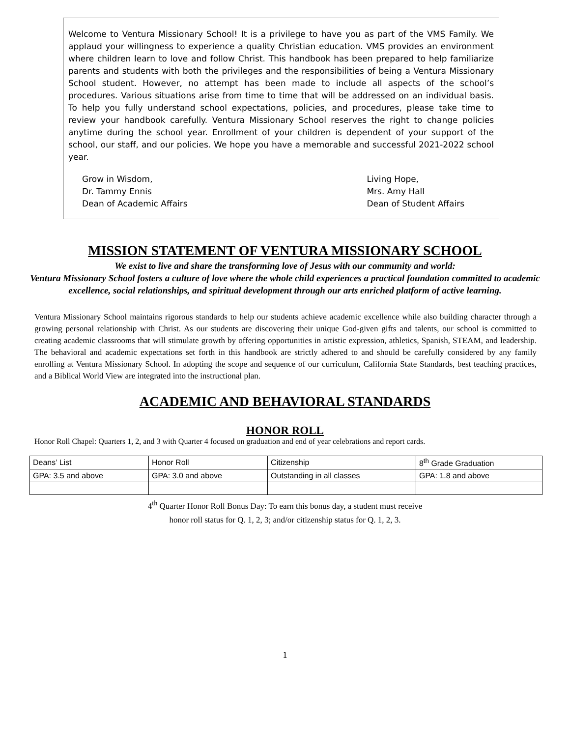Welcome to Ventura Missionary School! It is a privilege to have you as part of the VMS Family. We applaud your willingness to experience a quality Christian education. VMS provides an environment where children learn to love and follow Christ. This handbook has been prepared to help familiarize parents and students with both the privileges and the responsibilities of being a Ventura Missionary School student. However, no attempt has been made to include all aspects of the school’s procedures. Various situations arise from time to time that will be addressed on an individual basis. To help you fully understand school expectations, policies, and procedures, please take time to review your handbook carefully. Ventura Missionary School reserves the right to change policies anytime during the school year. Enrollment of your children is dependent of your support of the school, our staff, and our policies. We hope you have a memorable and successful 2021-2022 school year.
Grow in Wisdom,
Dr. Tammy Ennis
Dean of Academic Affairs
Living Hope,
Mrs. Amy Hall
Dean of Student Affairs
MISSION STATEMENT OF VENTURA MISSIONARY SCHOOL
We exist to live and share the transforming love of Jesus with our community and world:
Ventura Missionary School fosters a culture of love where the whole child experiences a practical foundation committed to academic excellence, social relationships, and spiritual development through our arts enriched platform of active learning.
Ventura Missionary School maintains rigorous standards to help our students achieve academic excellence while also building character through a growing personal relationship with Christ. As our students are discovering their unique God-given gifts and talents, our school is committed to creating academic classrooms that will stimulate growth by offering opportunities in artistic expression, athletics, Spanish, STEAM, and leadership. The behavioral and academic expectations set forth in this handbook are strictly adhered to and should be carefully considered by any family enrolling at Ventura Missionary School. In adopting the scope and sequence of our curriculum, California State Standards, best teaching practices, and a Biblical World View are integrated into the instructional plan.
ACADEMIC AND BEHAVIORAL STANDARDS
HONOR ROLL
Honor Roll Chapel: Quarters 1, 2, and 3 with Quarter 4 focused on graduation and end of year celebrations and report cards.
| Deans’ List | Honor Roll | Citizenship | 8<sup>th</sup> Grade Graduation |
| GPA: 3.5 and above | GPA: 3.0 and above | Outstanding in all classes | GPA: 1.8 and above |
4<sup>th</sup> Quarter Honor Roll Bonus Day: To earn this bonus day, a student must receive
honor roll status for Q. 1, 2, 3; and/or citizenship status for Q. 1, 2, 3.
1